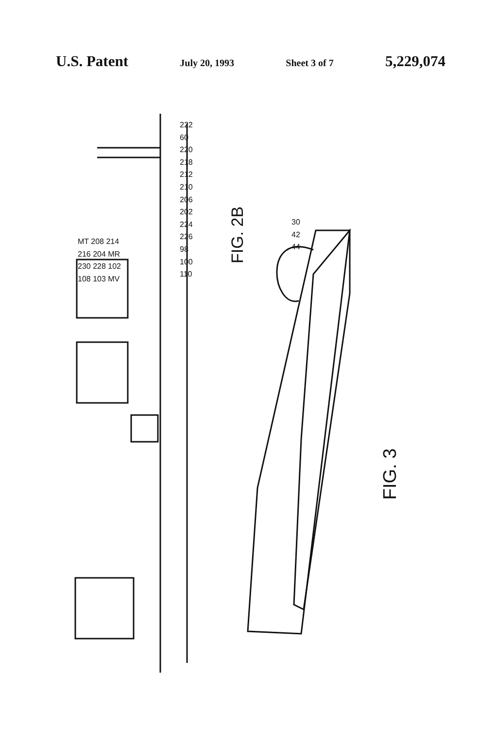U.S. Patent July 20, 1993 Sheet 3 of 7 5,229,074
FIG. 2B
FIG. 3
222 60 220 218 212 210 206 202 224 226 98 100 110
MT 208 214 216 204 MR 230 228 102 108 103 MV
30 42 44